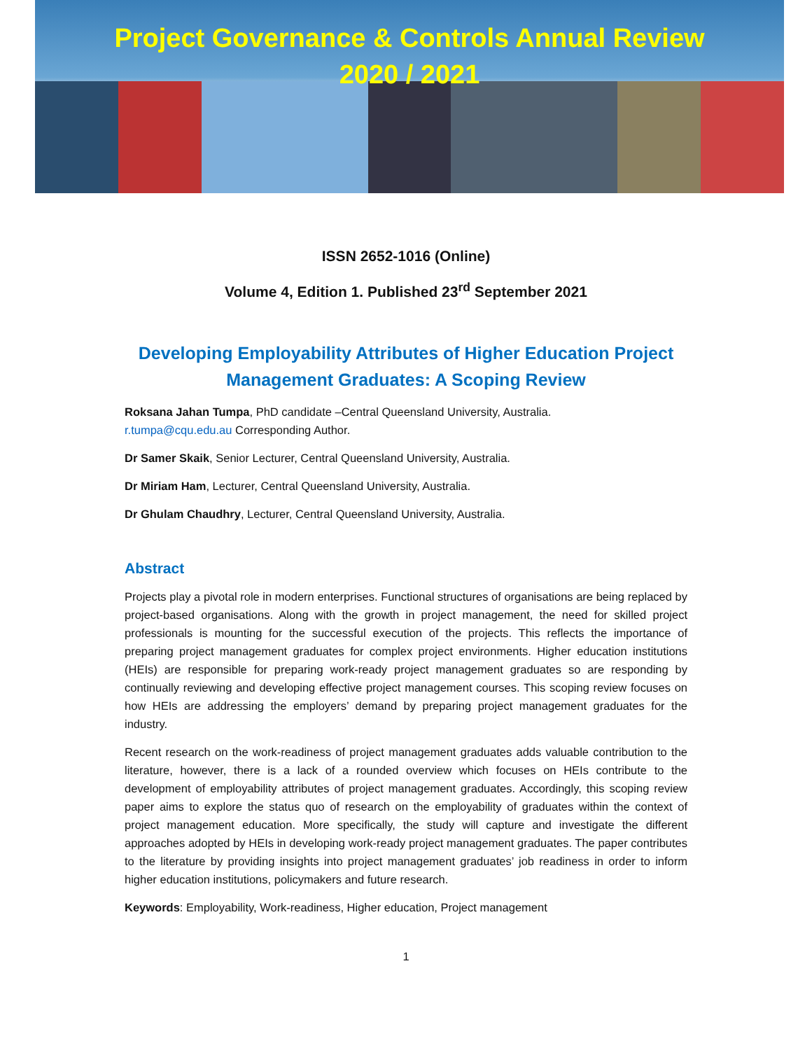Project Governance & Controls Annual Review
2020 / 2021
ISSN 2652-1016 (Online)
Volume 4, Edition 1. Published 23<sup>rd</sup> September 2021
Developing Employability Attributes of Higher Education Project Management Graduates: A Scoping Review
Roksana Jahan Tumpa, PhD candidate –Central Queensland University, Australia.
r.tumpa@cqu.edu.au Corresponding Author.
Dr Samer Skaik, Senior Lecturer, Central Queensland University, Australia.
Dr Miriam Ham, Lecturer, Central Queensland University, Australia.
Dr Ghulam Chaudhry, Lecturer, Central Queensland University, Australia.
Abstract
Projects play a pivotal role in modern enterprises. Functional structures of organisations are being replaced by project-based organisations. Along with the growth in project management, the need for skilled project professionals is mounting for the successful execution of the projects. This reflects the importance of preparing project management graduates for complex project environments. Higher education institutions (HEIs) are responsible for preparing work-ready project management graduates so are responding by continually reviewing and developing effective project management courses. This scoping review focuses on how HEIs are addressing the employers’ demand by preparing project management graduates for the industry.
Recent research on the work-readiness of project management graduates adds valuable contribution to the literature, however, there is a lack of a rounded overview which focuses on HEIs contribute to the development of employability attributes of project management graduates. Accordingly, this scoping review paper aims to explore the status quo of research on the employability of graduates within the context of project management education. More specifically, the study will capture and investigate the different approaches adopted by HEIs in developing work-ready project management graduates. The paper contributes to the literature by providing insights into project management graduates’ job readiness in order to inform higher education institutions, policymakers and future research.
Keywords: Employability, Work-readiness, Higher education, Project management
1